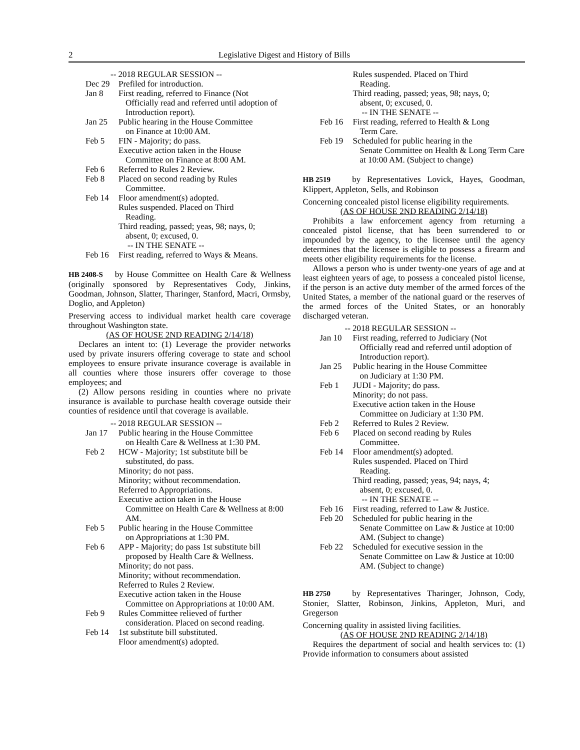2 Legislative Digest and History of Bills
-- 2018 REGULAR SESSION --
Dec 29 Prefiled for introduction.
Jan 8 First reading, referred to Finance (Not
Officially read and referred until adoption of Introduction report).
Jan 25 Public hearing in the House Committee
on Finance at 10:00 AM.
Feb 5 FIN - Majority; do pass.
Executive action taken in the House
Committee on Finance at 8:00 AM.
Feb 6 Referred to Rules 2 Review.
Feb 8 Placed on second reading by Rules
Committee.
Feb 14 Floor amendment(s) adopted.
Rules suspended. Placed on Third
Reading.
Third reading, passed; yeas, 98; nays, 0;
absent, 0; excused, 0.
-- IN THE SENATE --
Feb 16 First reading, referred to Ways & Means.
HB 2408-S by House Committee on Health Care & Wellness (originally sponsored by Representatives Cody, Jinkins, Goodman, Johnson, Slatter, Tharinger, Stanford, Macri, Ormsby, Doglio, and Appleton)
Preserving access to individual market health care coverage throughout Washington state.
(AS OF HOUSE 2ND READING 2/14/18)
Declares an intent to: (1) Leverage the provider networks used by private insurers offering coverage to state and school employees to ensure private insurance coverage is available in all counties where those insurers offer coverage to those employees; and
(2) Allow persons residing in counties where no private insurance is available to purchase health coverage outside their counties of residence until that coverage is available.
-- 2018 REGULAR SESSION --
Jan 17 Public hearing in the House Committee
on Health Care & Wellness at 1:30 PM.
Feb 2 HCW - Majority; 1st substitute bill be
substituted, do pass.
Minority; do not pass.
Minority; without recommendation.
Referred to Appropriations.
Executive action taken in the House
Committee on Health Care & Wellness at 8:00 AM.
Feb 5 Public hearing in the House Committee
on Appropriations at 1:30 PM.
Feb 6 APP - Majority; do pass 1st substitute bill
proposed by Health Care & Wellness.
Minority; do not pass.
Minority; without recommendation.
Referred to Rules 2 Review.
Executive action taken in the House
Committee on Appropriations at 10:00 AM.
Feb 9 Rules Committee relieved of further
consideration. Placed on second reading.
Feb 14 1st substitute bill substituted.
Floor amendment(s) adopted.
Rules suspended. Placed on Third
Reading.
Third reading, passed; yeas, 98; nays, 0;
absent, 0; excused, 0.
-- IN THE SENATE --
Feb 16 First reading, referred to Health & Long
Term Care.
Feb 19 Scheduled for public hearing in the
Senate Committee on Health & Long Term Care at 10:00 AM. (Subject to change)
HB 2519 by Representatives Lovick, Hayes, Goodman, Klippert, Appleton, Sells, and Robinson
Concerning concealed pistol license eligibility requirements.
(AS OF HOUSE 2ND READING 2/14/18)
Prohibits a law enforcement agency from returning a concealed pistol license, that has been surrendered to or impounded by the agency, to the licensee until the agency determines that the licensee is eligible to possess a firearm and meets other eligibility requirements for the license.
Allows a person who is under twenty-one years of age and at least eighteen years of age, to possess a concealed pistol license, if the person is an active duty member of the armed forces of the United States, a member of the national guard or the reserves of the armed forces of the United States, or an honorably discharged veteran.
-- 2018 REGULAR SESSION --
Jan 10 First reading, referred to Judiciary (Not
Officially read and referred until adoption of Introduction report).
Jan 25 Public hearing in the House Committee
on Judiciary at 1:30 PM.
Feb 1 JUDI - Majority; do pass.
Minority; do not pass.
Executive action taken in the House
Committee on Judiciary at 1:30 PM.
Feb 2 Referred to Rules 2 Review.
Feb 6 Placed on second reading by Rules
Committee.
Feb 14 Floor amendment(s) adopted.
Rules suspended. Placed on Third
Reading.
Third reading, passed; yeas, 94; nays, 4;
absent, 0; excused, 0.
-- IN THE SENATE --
Feb 16 First reading, referred to Law & Justice.
Feb 20 Scheduled for public hearing in the
Senate Committee on Law & Justice at 10:00 AM. (Subject to change)
Feb 22 Scheduled for executive session in the
Senate Committee on Law & Justice at 10:00 AM. (Subject to change)
HB 2750 by Representatives Tharinger, Johnson, Cody, Stonier, Slatter, Robinson, Jinkins, Appleton, Muri, and Gregerson
Concerning quality in assisted living facilities.
(AS OF HOUSE 2ND READING 2/14/18)
Requires the department of social and health services to: (1) Provide information to consumers about assisted